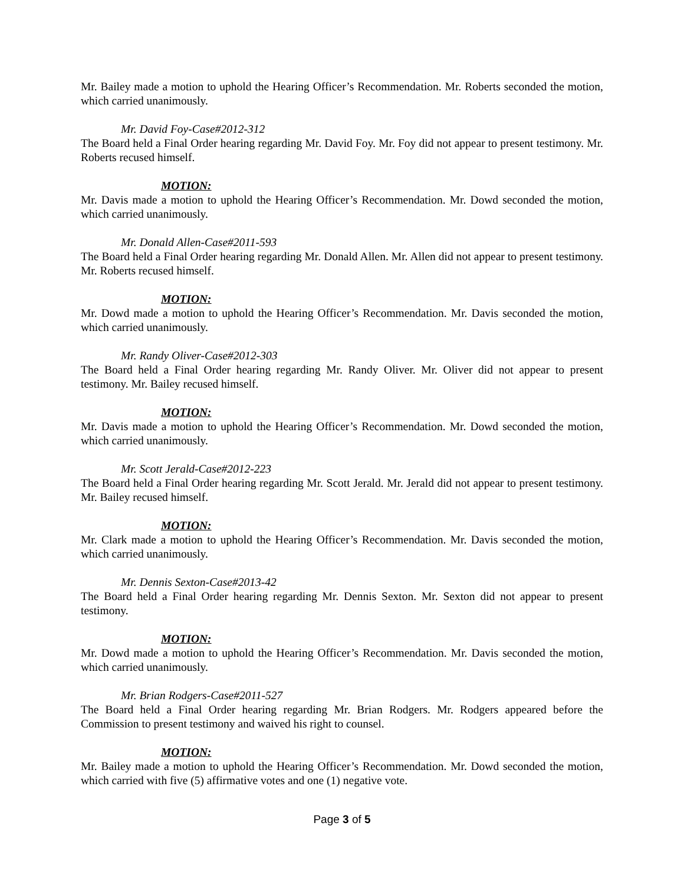Mr. Bailey made a motion to uphold the Hearing Officer’s Recommendation. Mr. Roberts seconded the motion, which carried unanimously.
Mr. David Foy-Case#2012-312
The Board held a Final Order hearing regarding Mr. David Foy. Mr. Foy did not appear to present testimony. Mr. Roberts recused himself.
MOTION:
Mr. Davis made a motion to uphold the Hearing Officer’s Recommendation. Mr. Dowd seconded the motion, which carried unanimously.
Mr. Donald Allen-Case#2011-593
The Board held a Final Order hearing regarding Mr. Donald Allen. Mr. Allen did not appear to present testimony. Mr. Roberts recused himself.
MOTION:
Mr. Dowd made a motion to uphold the Hearing Officer’s Recommendation. Mr. Davis seconded the motion, which carried unanimously.
Mr. Randy Oliver-Case#2012-303
The Board held a Final Order hearing regarding Mr. Randy Oliver. Mr. Oliver did not appear to present testimony. Mr. Bailey recused himself.
MOTION:
Mr. Davis made a motion to uphold the Hearing Officer’s Recommendation. Mr. Dowd seconded the motion, which carried unanimously.
Mr. Scott Jerald-Case#2012-223
The Board held a Final Order hearing regarding Mr. Scott Jerald. Mr. Jerald did not appear to present testimony. Mr. Bailey recused himself.
MOTION:
Mr. Clark made a motion to uphold the Hearing Officer’s Recommendation. Mr. Davis seconded the motion, which carried unanimously.
Mr. Dennis Sexton-Case#2013-42
The Board held a Final Order hearing regarding Mr. Dennis Sexton. Mr. Sexton did not appear to present testimony.
MOTION:
Mr. Dowd made a motion to uphold the Hearing Officer’s Recommendation. Mr. Davis seconded the motion, which carried unanimously.
Mr. Brian Rodgers-Case#2011-527
The Board held a Final Order hearing regarding Mr. Brian Rodgers. Mr. Rodgers appeared before the Commission to present testimony and waived his right to counsel.
MOTION:
Mr. Bailey made a motion to uphold the Hearing Officer’s Recommendation. Mr. Dowd seconded the motion, which carried with five (5) affirmative votes and one (1) negative vote.
Page 3 of 5